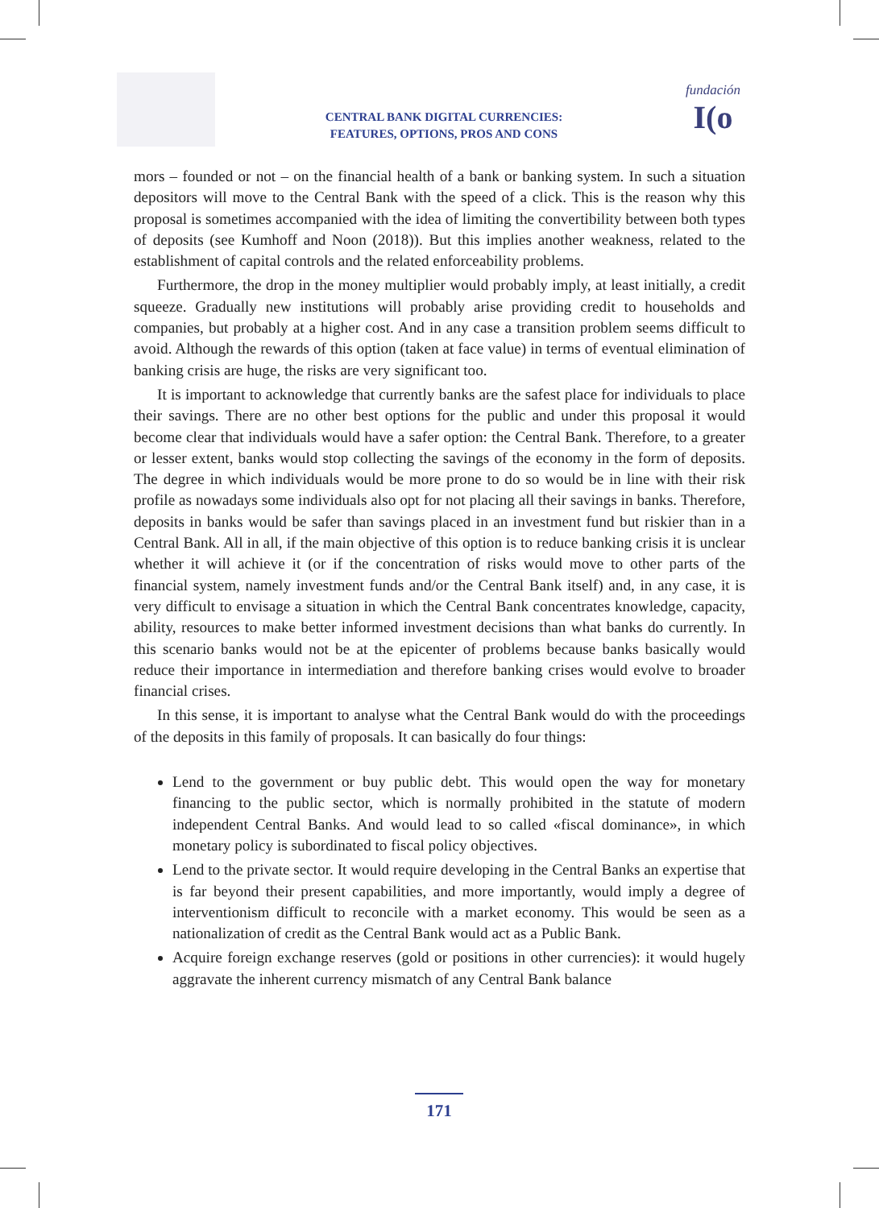CENTRAL BANK DIGITAL CURRENCIES:
FEATURES, OPTIONS, PROS AND CONS
fundación
I(o
mors – founded or not – on the financial health of a bank or banking system. In such a situation depositors will move to the Central Bank with the speed of a click. This is the reason why this proposal is sometimes accompanied with the idea of limiting the convertibility between both types of deposits (see Kumhoff and Noon (2018)). But this implies another weakness, related to the establishment of capital controls and the related enforceability problems.
Furthermore, the drop in the money multiplier would probably imply, at least initially, a credit squeeze. Gradually new institutions will probably arise providing credit to households and companies, but probably at a higher cost. And in any case a transition problem seems difficult to avoid. Although the rewards of this option (taken at face value) in terms of eventual elimination of banking crisis are huge, the risks are very significant too.
It is important to acknowledge that currently banks are the safest place for individuals to place their savings. There are no other best options for the public and under this proposal it would become clear that individuals would have a safer option: the Central Bank. Therefore, to a greater or lesser extent, banks would stop collecting the savings of the economy in the form of deposits. The degree in which individuals would be more prone to do so would be in line with their risk profile as nowadays some individuals also opt for not placing all their savings in banks. Therefore, deposits in banks would be safer than savings placed in an investment fund but riskier than in a Central Bank. All in all, if the main objective of this option is to reduce banking crisis it is unclear whether it will achieve it (or if the concentration of risks would move to other parts of the financial system, namely investment funds and/or the Central Bank itself) and, in any case, it is very difficult to envisage a situation in which the Central Bank concentrates knowledge, capacity, ability, resources to make better informed investment decisions than what banks do currently. In this scenario banks would not be at the epicenter of problems because banks basically would reduce their importance in intermediation and therefore banking crises would evolve to broader financial crises.
In this sense, it is important to analyse what the Central Bank would do with the proceedings of the deposits in this family of proposals. It can basically do four things:
Lend to the government or buy public debt. This would open the way for monetary financing to the public sector, which is normally prohibited in the statute of modern independent Central Banks. And would lead to so called «fiscal dominance», in which monetary policy is subordinated to fiscal policy objectives.
Lend to the private sector. It would require developing in the Central Banks an expertise that is far beyond their present capabilities, and more importantly, would imply a degree of interventionism difficult to reconcile with a market economy. This would be seen as a nationalization of credit as the Central Bank would act as a Public Bank.
Acquire foreign exchange reserves (gold or positions in other currencies): it would hugely aggravate the inherent currency mismatch of any Central Bank balance
171